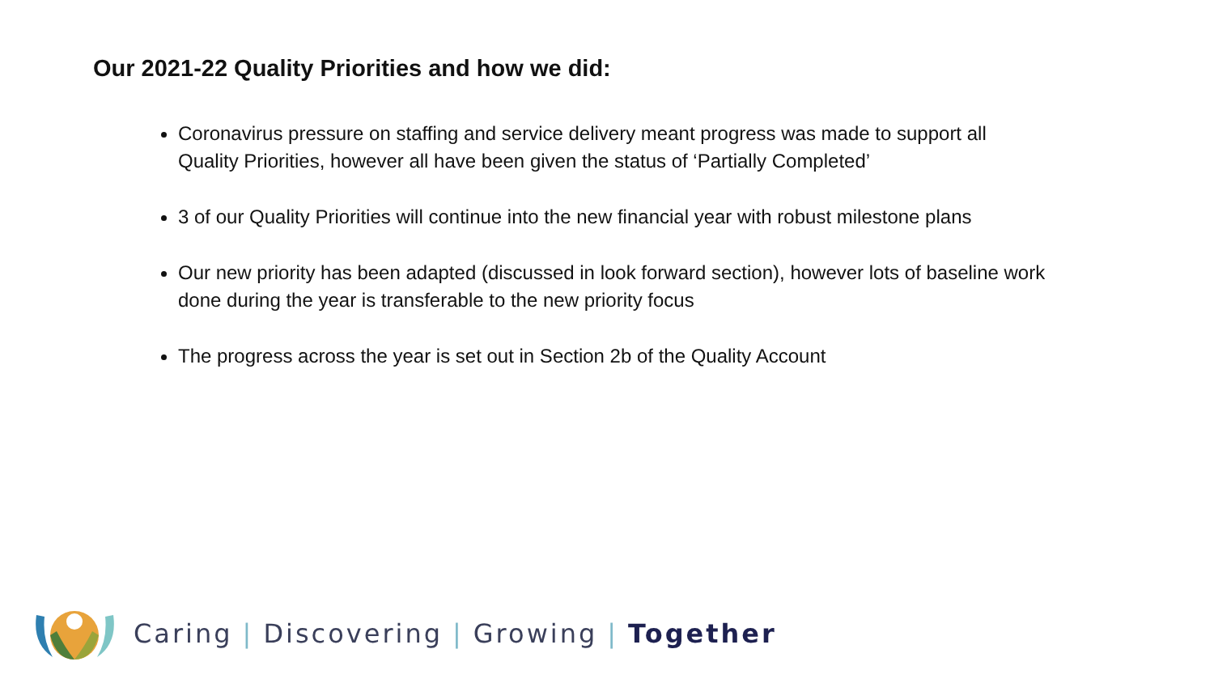Our 2021-22 Quality Priorities and how we did:
Coronavirus pressure on staffing and service delivery meant progress was made to support all Quality Priorities, however all have been given the status of ‘Partially Completed’
3 of our Quality Priorities will continue into the new financial year with robust milestone plans
Our new priority has been adapted (discussed in look forward section), however lots of baseline work done during the year is transferable to the new priority focus
The progress across the year is set out in Section 2b of the Quality Account
Caring | Discovering | Growing | Together